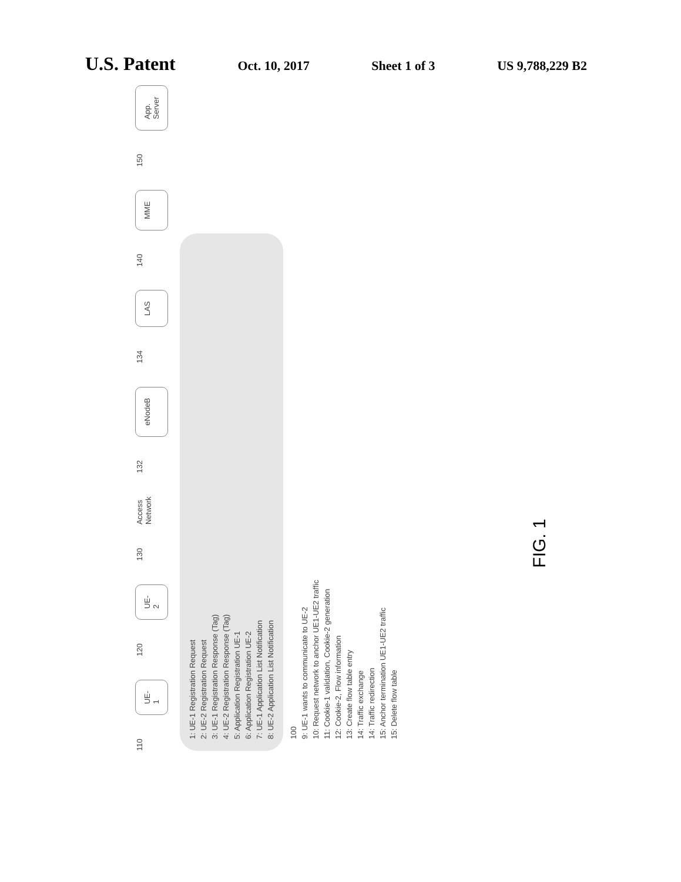U.S. Patent Oct. 10, 2017 Sheet 1 of 3 US 9,788,229 B2
110
UE-1
120
UE-2
130 Access Network 132
eNodeB
134
LAS
140
MME
150
App. Server
1: UE-1 Registration Request
2: UE-2 Registration Request
3: UE-1 Registration Response (Tag)
4: UE-2 Registration Response (Tag)
5: Application Registration UE-1
6: Application Registration UE-2
7: UE-1 Application List Notification
8: UE-2 Application List Notification
100
9: UE-1 wants to communicate to UE-2
10: Request network to anchor UE1-UE2 traffic
11: Cookie-1 validation, Cookie-2 generation
12: Cookie-2, Flow information
13: Create flow table entry
14: Traffic exchange
14: Traffic redirection
15: Anchor termination UE1-UE2 traffic
15: Delete flow table
FIG. 1